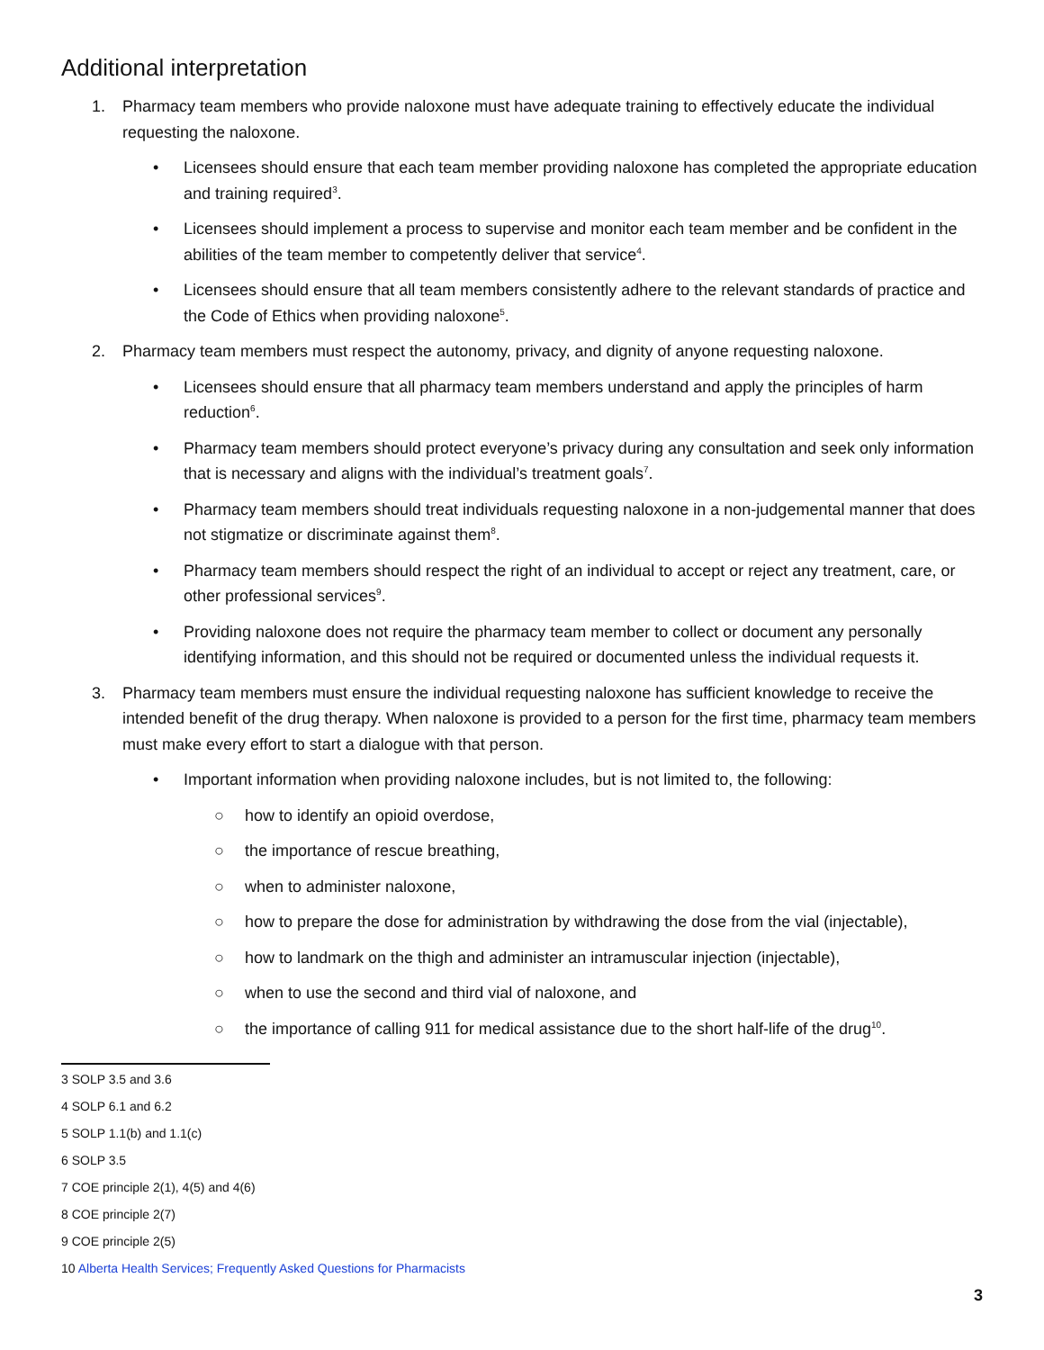Additional interpretation
1. Pharmacy team members who provide naloxone must have adequate training to effectively educate the individual requesting the naloxone.
• Licensees should ensure that each team member providing naloxone has completed the appropriate education and training required<sup>3</sup>.
• Licensees should implement a process to supervise and monitor each team member and be confident in the abilities of the team member to competently deliver that service<sup>4</sup>.
• Licensees should ensure that all team members consistently adhere to the relevant standards of practice and the Code of Ethics when providing naloxone<sup>5</sup>.
2. Pharmacy team members must respect the autonomy, privacy, and dignity of anyone requesting naloxone.
• Licensees should ensure that all pharmacy team members understand and apply the principles of harm reduction<sup>6</sup>.
• Pharmacy team members should protect everyone’s privacy during any consultation and seek only information that is necessary and aligns with the individual’s treatment goals<sup>7</sup>.
• Pharmacy team members should treat individuals requesting naloxone in a non-judgemental manner that does not stigmatize or discriminate against them<sup>8</sup>.
• Pharmacy team members should respect the right of an individual to accept or reject any treatment, care, or other professional services<sup>9</sup>.
• Providing naloxone does not require the pharmacy team member to collect or document any personally identifying information, and this should not be required or documented unless the individual requests it.
3. Pharmacy team members must ensure the individual requesting naloxone has sufficient knowledge to receive the intended benefit of the drug therapy. When naloxone is provided to a person for the first time, pharmacy team members must make every effort to start a dialogue with that person.
• Important information when providing naloxone includes, but is not limited to, the following:
○ how to identify an opioid overdose,
○ the importance of rescue breathing,
○ when to administer naloxone,
○ how to prepare the dose for administration by withdrawing the dose from the vial (injectable),
○ how to landmark on the thigh and administer an intramuscular injection (injectable),
○ when to use the second and third vial of naloxone, and
○ the importance of calling 911 for medical assistance due to the short half-life of the drug<sup>10</sup>.
3 SOLP 3.5 and 3.6
4 SOLP 6.1 and 6.2
5 SOLP 1.1(b) and 1.1(c)
6 SOLP 3.5
7 COE principle 2(1), 4(5) and 4(6)
8 COE principle 2(7)
9 COE principle 2(5)
10 Alberta Health Services; Frequently Asked Questions for Pharmacists
3